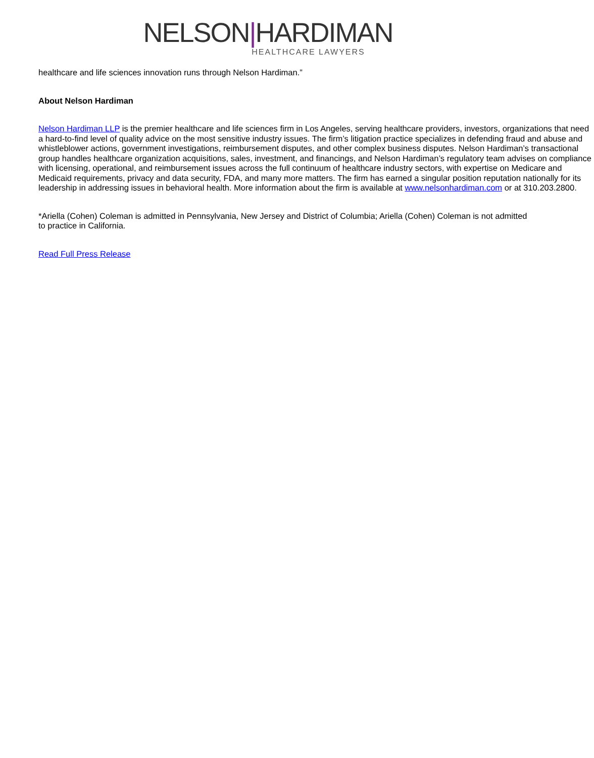NELSON|HARDIMAN
HEALTHCARE LAWYERS
healthcare and life sciences innovation runs through Nelson Hardiman.”
About Nelson Hardiman
Nelson Hardiman LLP is the premier healthcare and life sciences firm in Los Angeles, serving healthcare providers, investors, organizations that need a hard-to-find level of quality advice on the most sensitive industry issues. The firm’s litigation practice specializes in defending fraud and abuse and whistleblower actions, government investigations, reimbursement disputes, and other complex business disputes. Nelson Hardiman’s transactional group handles healthcare organization acquisitions, sales, investment, and financings, and Nelson Hardiman’s regulatory team advises on compliance with licensing, operational, and reimbursement issues across the full continuum of healthcare industry sectors, with expertise on Medicare and Medicaid requirements, privacy and data security, FDA, and many more matters. The firm has earned a singular position reputation nationally for its leadership in addressing issues in behavioral health. More information about the firm is available at www.nelsonhardiman.com or at 310.203.2800.
*Ariella (Cohen) Coleman is admitted in Pennsylvania, New Jersey and District of Columbia; Ariella (Cohen) Coleman is not admitted to practice in California.
Read Full Press Release